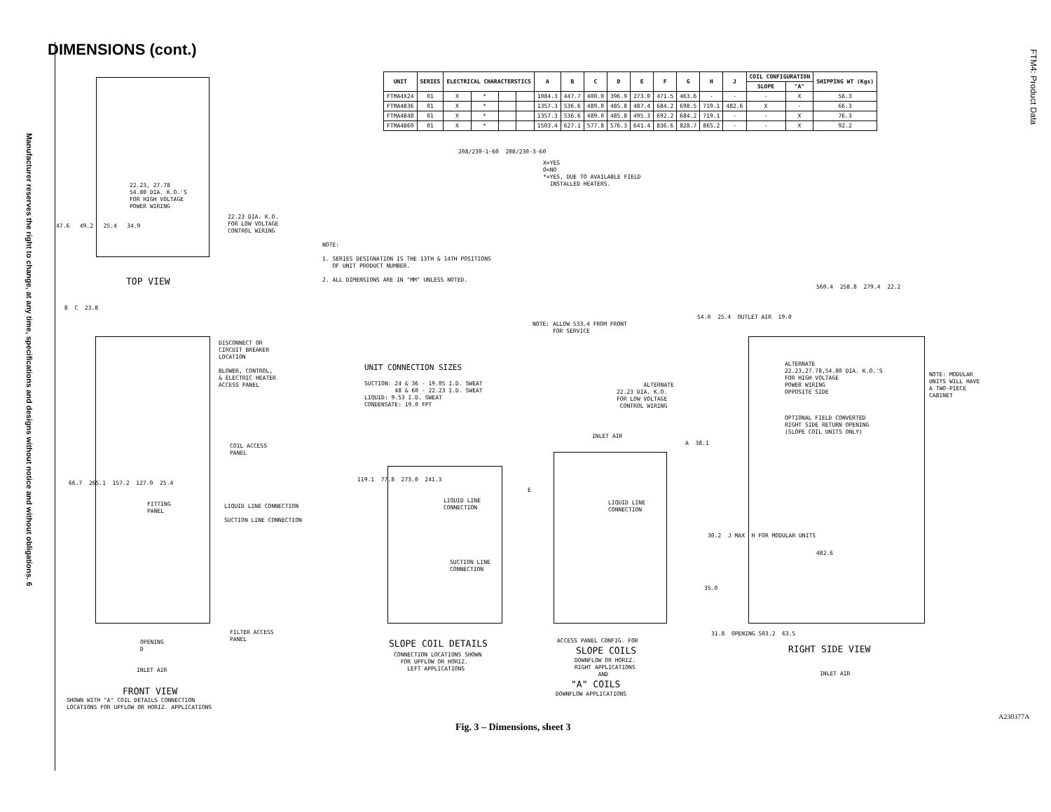Manufacturer reserves the right to change, at any time, specifications and designs without notice and without obligations. 6
FTM4: Product Data
DIMENSIONS (cont.)
| UNIT | SERIES | ELECTRICAL CHARACTERSTICS | | | | A | B | C | D | E | F | G | H | J | COIL CONFIGURATION | | SHIPPING WT (Kgs) |
| --- | --- | --- | --- | --- | --- | --- | --- | --- | --- | --- | --- | --- | --- | --- | --- | --- | --- |
| | | | | | | | | | | | | | | | SLOPE | "A" | |
| FTMA4X24 | 01 | X | * | | | 1084.3 | 447.7 | 400.0 | 396.9 | 273.0 | 471.5 | 463.6 | - | - | - | X | 56.3 |
| FTMA4B36 | 01 | X | * | | | 1357.3 | 536.6 | 489.0 | 485.8 | 487.4 | 684.2 | 698.5 | 719.1 | 482.6 | X | - | 66.3 |
| FTMA4B48 | 01 | X | * | | | 1357.3 | 536.6 | 489.0 | 485.8 | 495.3 | 692.2 | 684.2 | 719.1 | - | - | X | 76.3 |
| FTMA4B60 | 01 | X | * | | | 1503.4 | 627.1 | 577.8 | 576.3 | 641.4 | 836.6 | 828.7 | 865.2 | - | - | X | 92.2 |
208/230-1-60 208/230-3-60
X=YES O=NO *=YES, DUE TO AVAILABLE FIELD INSTALLED HEATERS.
NOTE: 1. SERIES DESIGNATION IS THE 13TH & 14TH POSITIONS OF UNIT PRODUCT NUMBER. 2. ALL DIMENSIONS ARE IN "MM" UNLESS NOTED.
NOTE: ALLOW 533.4 FROM FRONT FOR SERVICE
UNIT CONNECTION SIZES
SUCTION: 24 & 36 - 19.05 I.D. SWEAT 48 & 60 - 22.23 I.D. SWEAT LIQUID: 9.53 I.D. SWEAT CONDENSATE: 19.0 FPT
22.23, 27.78 54.80 DIA. K.O.'S FOR HIGH VOLTAGE POWER WIRING
22.23 DIA. K.O. FOR LOW VOLTAGE CONTROL WIRING
47.6 49.2 25.4 34.9
TOP VIEW
B C 23.8
DISCONNECT OR CIRCUIT BREAKER LOCATION BLOWER, CONTROL, & ELECTRIC HEATER ACCESS PANEL
COIL ACCESS PANEL
FITTING PANEL
LIQUID LINE CONNECTION SUCTION LINE CONNECTION
66.7 265.1 157.2 127.0 25.4
FILTER ACCESS PANEL
OPENING D
INLET AIR
FRONT VIEW
SHOWN WITH "A" COIL DETAILS CONNECTION LOCATIONS FOR UPFLOW OR HORIZ. APPLICATIONS
119.1 77.8 273.0 241.3
LIQUID LINE CONNECTION
SUCTION LINE CONNECTION
SLOPE COIL DETAILS
CONNECTION LOCATIONS SHOWN FOR UPFLOW OR HORIZ. LEFT APPLICATIONS
INLET AIR
E
LIQUID LINE CONNECTION
ACCESS PANEL CONFIG. FOR
SLOPE COILS
DOWNFLOW OR HORIZ. RIGHT APPLICATIONS AND
"A" COILS
DOWNFLOW APPLICATIONS
560.4 258.8 279.4 22.2
54.0 25.4 OUTLET AIR 19.0
ALTERNATE 22.23,27.78,54.80 DIA. K.O.'S FOR HIGH VOLTAGE POWER WIRING OPPOSITE SIDE
ALTERNATE 22.23 DIA. K.O. FOR LOW VOLTAGE CONTROL WIRING
NOTE: MODULAR UNITS WILL HAVE A TWO-PIECE CABINET
OPTIONAL FIELD CONVERTED RIGHT SIDE RETURN OPENING (SLOPE COIL UNITS ONLY)
A 38.1
30.2 J MAX H FOR MODULAR UNITS
482.6
35.0
31.8 OPENING 503.2 63.5
RIGHT SIDE VIEW
INLET AIR
A230377A
Fig. 3 – Dimensions, sheet 3